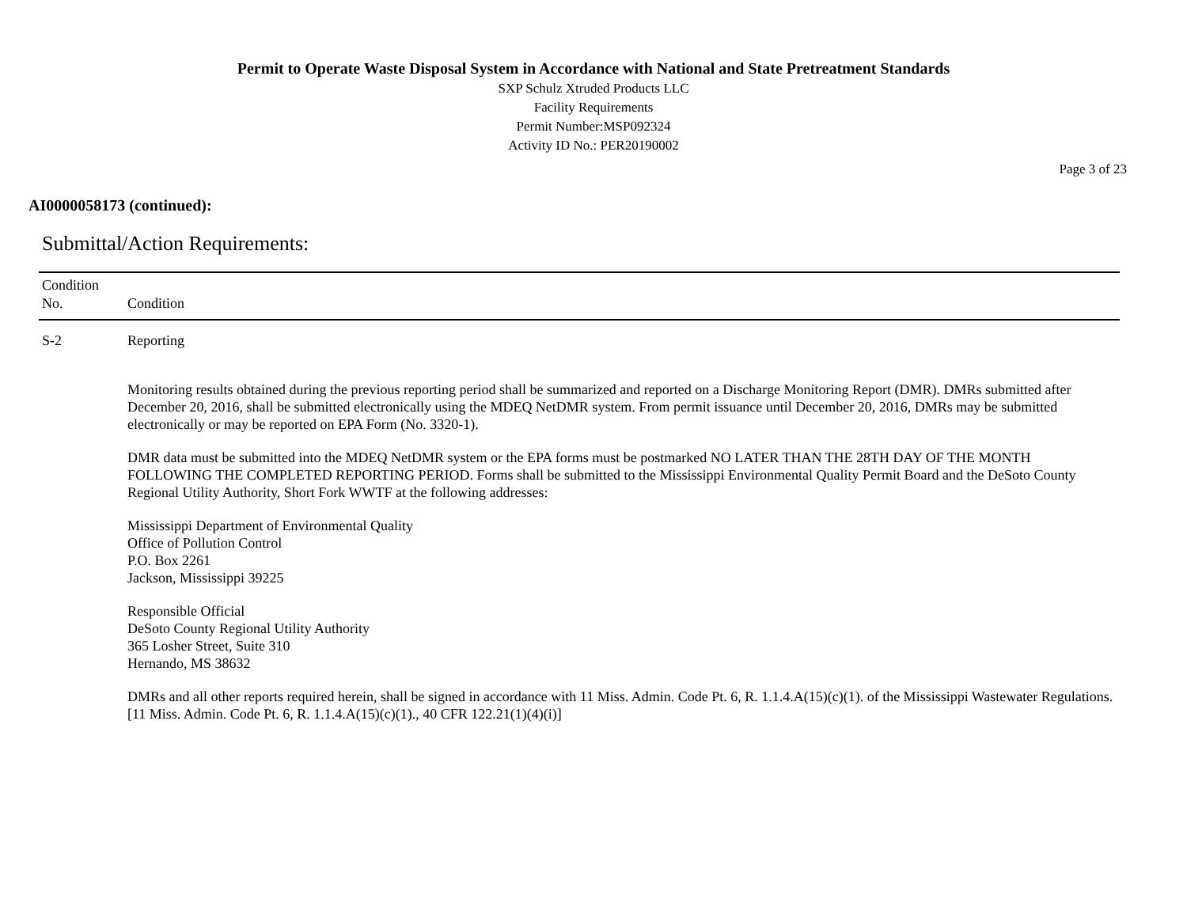Permit to Operate Waste Disposal System in Accordance with National and State Pretreatment Standards
SXP Schulz Xtruded Products LLC
Facility Requirements
Permit Number:MSP092324
Activity ID No.: PER20190002
Page 3 of 23
AI0000058173 (continued):
Submittal/Action Requirements:
| Condition No. | Condition |
| --- | --- |
| S-2 | Reporting Monitoring results obtained during the previous reporting period shall be summarized and reported on a Discharge Monitoring Report (DMR). DMRs submitted after December 20, 2016, shall be submitted electronically using the MDEQ NetDMR system. From permit issuance until December 20, 2016, DMRs may be submitted electronically or may be reported on EPA Form (No. 3320-1). DMR data must be submitted into the MDEQ NetDMR system or the EPA forms must be postmarked NO LATER THAN THE 28TH DAY OF THE MONTH FOLLOWING THE COMPLETED REPORTING PERIOD. Forms shall be submitted to the Mississippi Environmental Quality Permit Board and the DeSoto County Regional Utility Authority, Short Fork WWTF at the following addresses: Mississippi Department of Environmental Quality Office of Pollution Control P.O. Box 2261 Jackson, Mississippi 39225 Responsible Official DeSoto County Regional Utility Authority 365 Losher Street, Suite 310 Hernando, MS 38632 DMRs and all other reports required herein, shall be signed in accordance with 11 Miss. Admin. Code Pt. 6, R. 1.1.4.A(15)(c)(1). of the Mississippi Wastewater Regulations. [11 Miss. Admin. Code Pt. 6, R. 1.1.4.A(15)(c)(1)., 40 CFR 122.21(1)(4)(i)] |